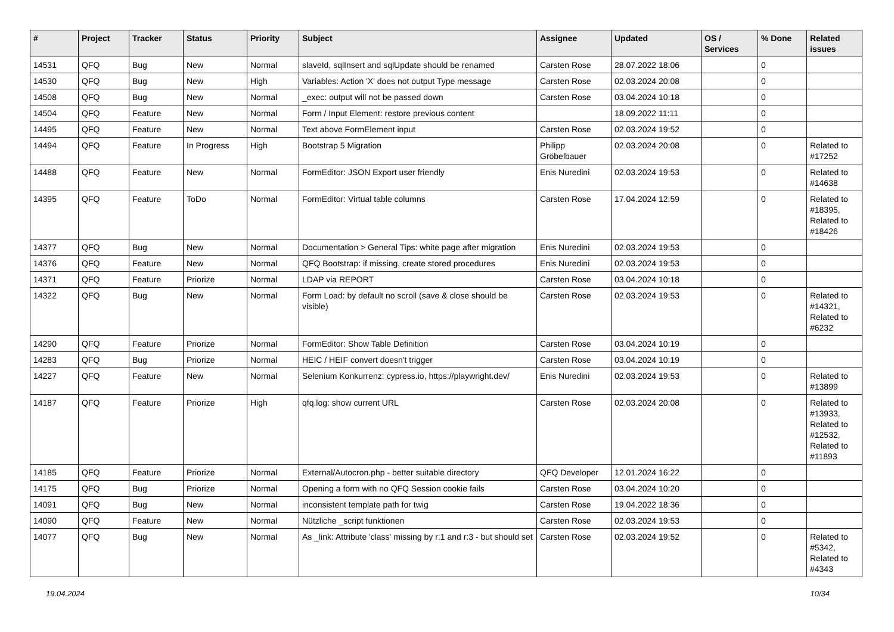| # | Project | Tracker | Status | Priority | Subject | Assignee | Updated | OS / Services | % Done | Related issues |
| --- | --- | --- | --- | --- | --- | --- | --- | --- | --- | --- |
| 14531 | QFQ | Bug | New | Normal | slaveId, sqlInsert and sqlUpdate should be renamed | Carsten Rose | 28.07.2022 18:06 | | 0 | |
| 14530 | QFQ | Bug | New | High | Variables: Action 'X' does not output Type message | Carsten Rose | 02.03.2024 20:08 | | 0 | |
| 14508 | QFQ | Bug | New | Normal | _exec: output will not be passed down | Carsten Rose | 03.04.2024 10:18 | | 0 | |
| 14504 | QFQ | Feature | New | Normal | Form / Input Element: restore previous content | | 18.09.2022 11:11 | | 0 | |
| 14495 | QFQ | Feature | New | Normal | Text above FormElement input | Carsten Rose | 02.03.2024 19:52 | | 0 | |
| 14494 | QFQ | Feature | In Progress | High | Bootstrap 5 Migration | Philipp Gröbelbauer | 02.03.2024 20:08 | | 0 | Related to #17252 |
| 14488 | QFQ | Feature | New | Normal | FormEditor: JSON Export user friendly | Enis Nuredini | 02.03.2024 19:53 | | 0 | Related to #14638 |
| 14395 | QFQ | Feature | ToDo | Normal | FormEditor: Virtual table columns | Carsten Rose | 17.04.2024 12:59 | | 0 | Related to #18395, Related to #18426 |
| 14377 | QFQ | Bug | New | Normal | Documentation > General Tips: white page after migration | Enis Nuredini | 02.03.2024 19:53 | | 0 | |
| 14376 | QFQ | Feature | New | Normal | QFQ Bootstrap: if missing, create stored procedures | Enis Nuredini | 02.03.2024 19:53 | | 0 | |
| 14371 | QFQ | Feature | Priorize | Normal | LDAP via REPORT | Carsten Rose | 03.04.2024 10:18 | | 0 | |
| 14322 | QFQ | Bug | New | Normal | Form Load: by default no scroll (save & close should be visible) | Carsten Rose | 02.03.2024 19:53 | | 0 | Related to #14321, Related to #6232 |
| 14290 | QFQ | Feature | Priorize | Normal | FormEditor: Show Table Definition | Carsten Rose | 03.04.2024 10:19 | | 0 | |
| 14283 | QFQ | Bug | Priorize | Normal | HEIC / HEIF convert doesn't trigger | Carsten Rose | 03.04.2024 10:19 | | 0 | |
| 14227 | QFQ | Feature | New | Normal | Selenium Konkurrenz: cypress.io, https://playwright.dev/ | Enis Nuredini | 02.03.2024 19:53 | | 0 | Related to #13899 |
| 14187 | QFQ | Feature | Priorize | High | qfq.log: show current URL | Carsten Rose | 02.03.2024 20:08 | | 0 | Related to #13933, Related to #12532, Related to #11893 |
| 14185 | QFQ | Feature | Priorize | Normal | External/Autocron.php - better suitable directory | QFQ Developer | 12.01.2024 16:22 | | 0 | |
| 14175 | QFQ | Bug | Priorize | Normal | Opening a form with no QFQ Session cookie fails | Carsten Rose | 03.04.2024 10:20 | | 0 | |
| 14091 | QFQ | Bug | New | Normal | inconsistent template path for twig | Carsten Rose | 19.04.2022 18:36 | | 0 | |
| 14090 | QFQ | Feature | New | Normal | Nützliche _script funktionen | Carsten Rose | 02.03.2024 19:53 | | 0 | |
| 14077 | QFQ | Bug | New | Normal | As _link: Attribute 'class' missing by r:1 and r:3 - but should set | Carsten Rose | 02.03.2024 19:52 | | 0 | Related to #5342, Related to #4343 |
19.04.2024 10/34